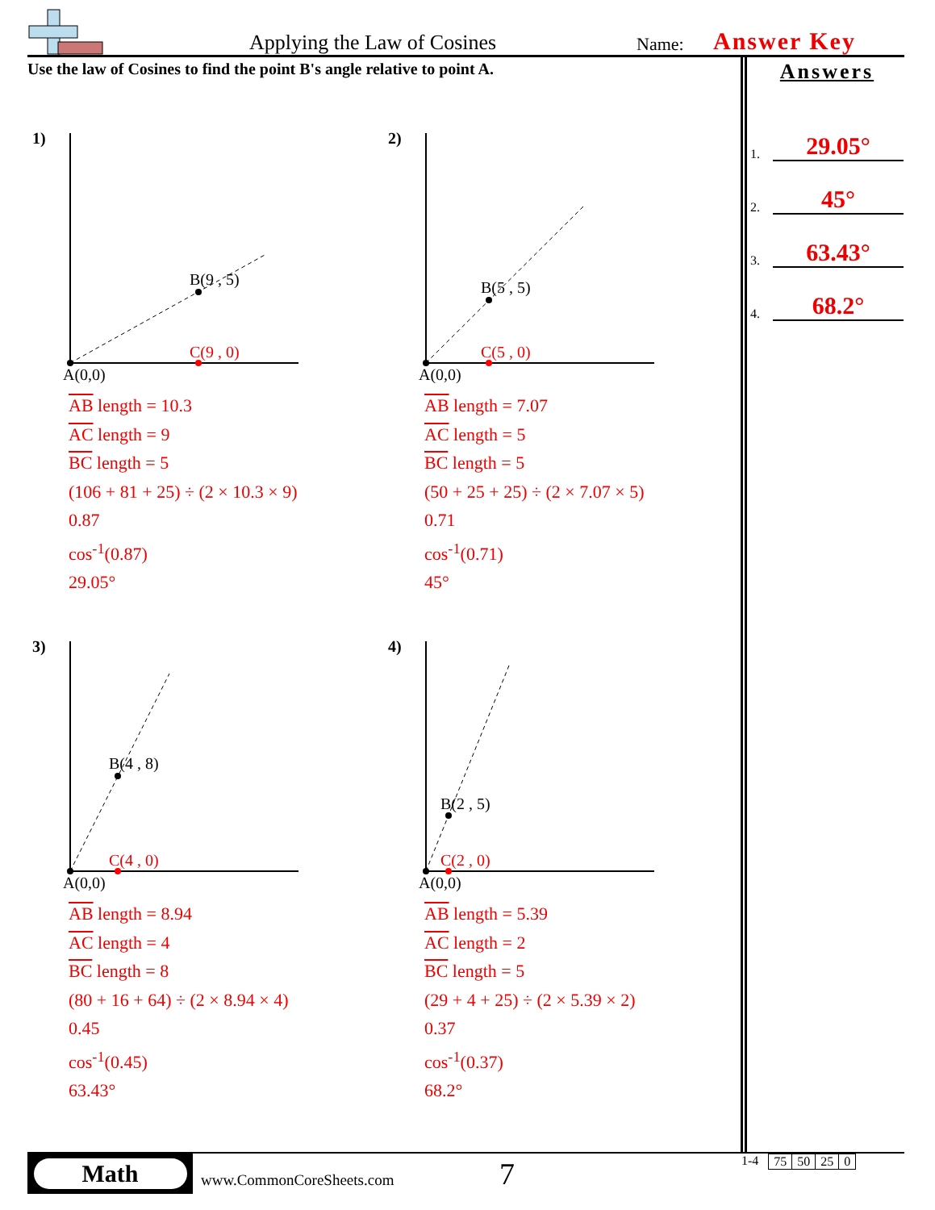Applying the Law of Cosines
Name:
Answer Key
Use the law of Cosines to find the point B's angle relative to point A.
Answers
1. 29.05°
2. 45°
3. 63.43°
4. 68.2°
1)
B(9 , 5)
C(9 , 0)
A(0,0)
AB length = 10.3
AC length = 9
BC length = 5
(106 + 81 + 25) ÷ (2 × 10.3 × 9)
0.87
cos<sup>-1</sup>(0.87)
29.05°
2)
B(5 , 5)
C(5 , 0)
A(0,0)
AB length = 7.07
AC length = 5
BC length = 5
(50 + 25 + 25) ÷ (2 × 7.07 × 5)
0.71
cos<sup>-1</sup>(0.71)
45°
3)
B(4 , 8)
C(4 , 0)
A(0,0)
AB length = 8.94
AC length = 4
BC length = 8
(80 + 16 + 64) ÷ (2 × 8.94 × 4)
0.45
cos<sup>-1</sup>(0.45)
63.43°
4)
B(2 , 5)
C(2 , 0)
A(0,0)
AB length = 5.39
AC length = 2
BC length = 5
(29 + 4 + 25) ÷ (2 × 5.39 × 2)
0.37
cos<sup>-1</sup>(0.37)
68.2°
Math
www.CommonCoreSheets.com
7
1-4
| 75 | 50 | 25 | 0 |